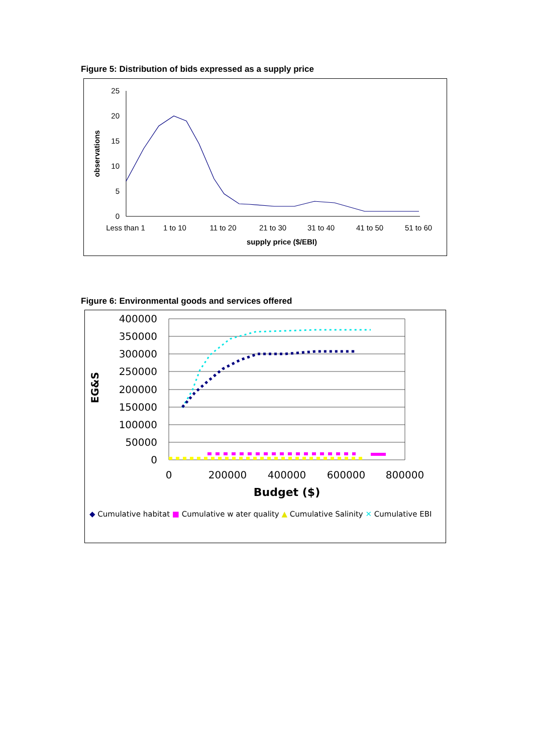Figure 5: Distribution of bids expressed as a supply price
25
20
15
10
5
0
observations
Less than 1
1 to 10
11 to 20
21 to 30
31 to 40
41 to 50
51 to 60
supply price ($/EBI)
Figure 6: Environmental goods and services offered
400000
350000
300000
250000
200000
150000
100000
50000
0
0
200000
400000
600000
800000
Budget ($)
EG&S
◆ Cumulative habitat ■ Cumulative w ater quality ▲ Cumulative Salinity ✕ Cumulative EBI